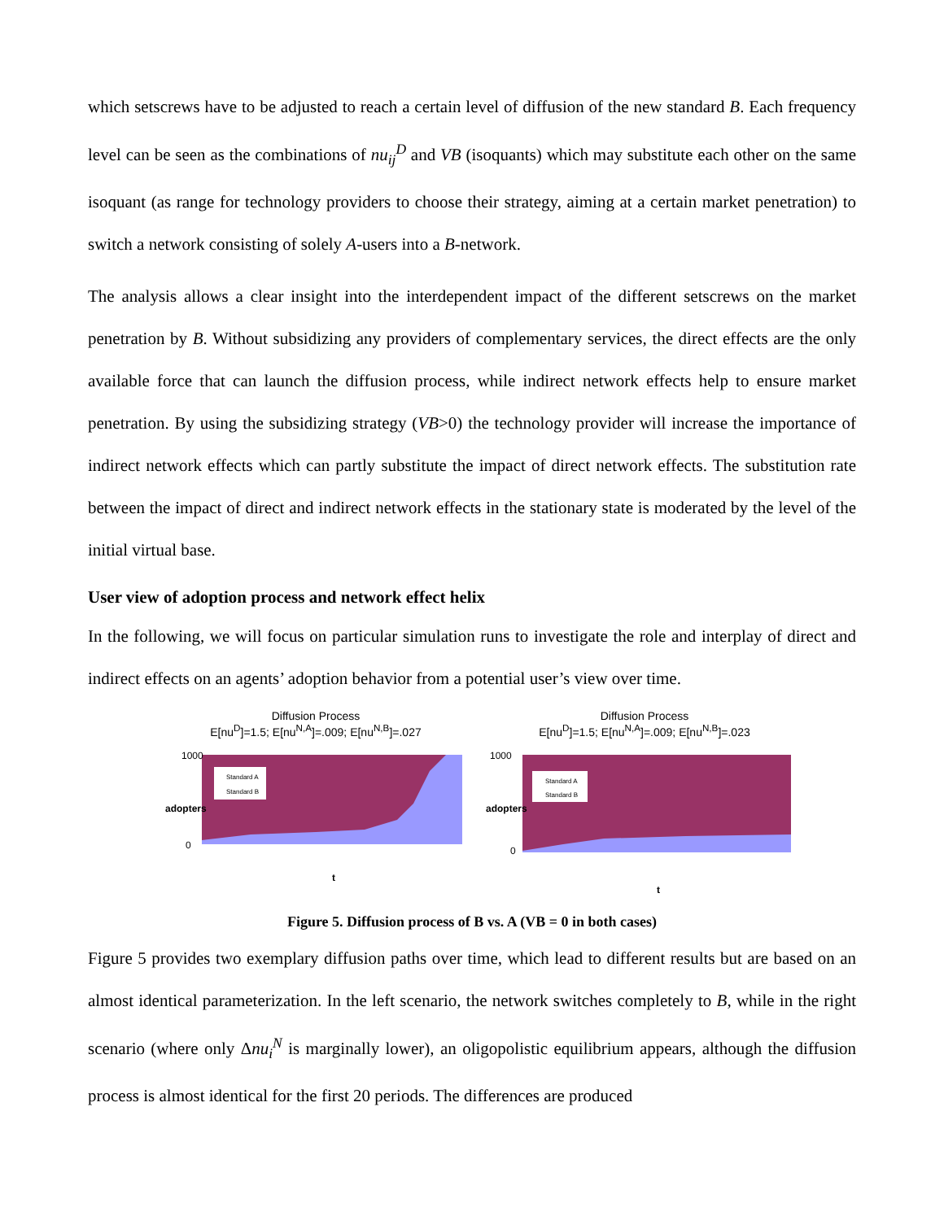which setscrews have to be adjusted to reach a certain level of diffusion of the new standard B. Each frequency level can be seen as the combinations of nu<sub>ij</sub><sup>D</sup> and VB (isoquants) which may substitute each other on the same isoquant (as range for technology providers to choose their strategy, aiming at a certain market penetration) to switch a network consisting of solely A-users into a B-network.
The analysis allows a clear insight into the interdependent impact of the different setscrews on the market penetration by B. Without subsidizing any providers of complementary services, the direct effects are the only available force that can launch the diffusion process, while indirect network effects help to ensure market penetration. By using the subsidizing strategy (VB>0) the technology provider will increase the importance of indirect network effects which can partly substitute the impact of direct network effects. The substitution rate between the impact of direct and indirect network effects in the stationary state is moderated by the level of the initial virtual base.
User view of adoption process and network effect helix
In the following, we will focus on particular simulation runs to investigate the role and interplay of direct and indirect effects on an agents’ adoption behavior from a potential user’s view over time.
Diffusion Process
E[nu<sup>D</sup>]=1.5; E[nu<sup>N,A</sup>]=.009; E[nu<sup>N,B</sup>]=.027
Standard A
Standard B
1000
0
t
adopters
Diffusion Process
E[nu<sup>D</sup>]=1.5; E[nu<sup>N,A</sup>]=.009; E[nu<sup>N,B</sup>]=.023
Standard A
Standard B
1000
0
t
adopters
Figure 5. Diffusion process of B vs. A (VB = 0 in both cases)
Figure 5 provides two exemplary diffusion paths over time, which lead to different results but are based on an almost identical parameterization. In the left scenario, the network switches completely to B, while in the right scenario (where only Δnu<sub>i</sub><sup>N</sup> is marginally lower), an oligopolistic equilibrium appears, although the diffusion process is almost identical for the first 20 periods. The differences are produced